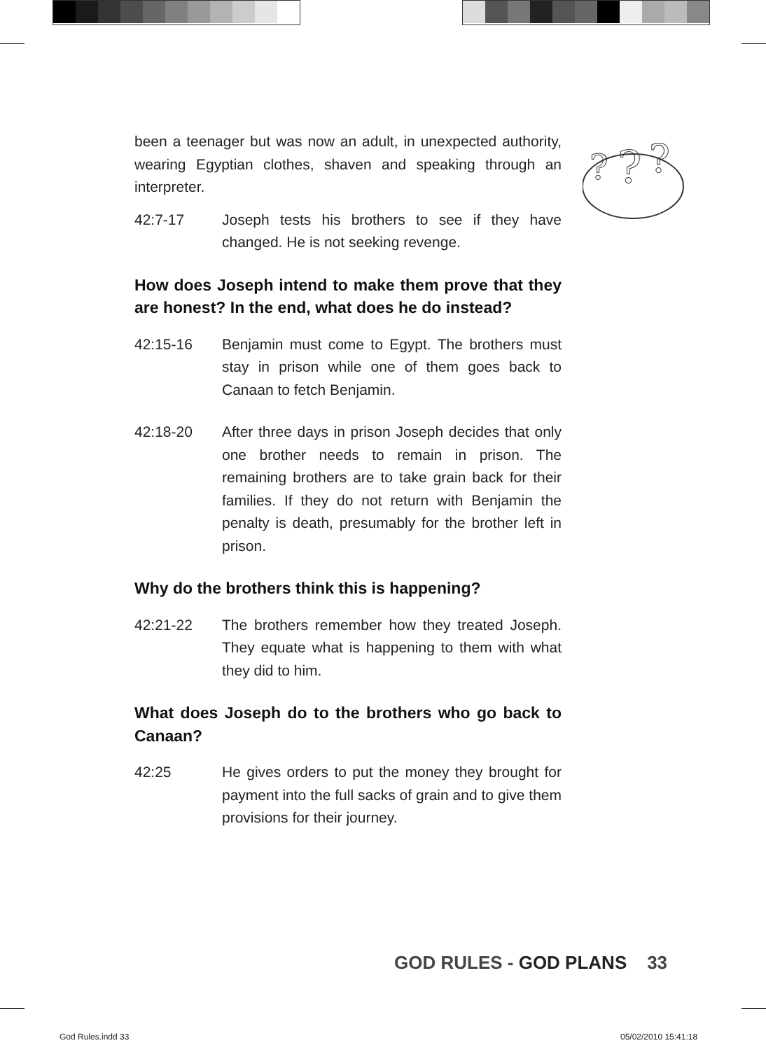?
?
?
been a teenager but was now an adult, in unexpected authority, wearing Egyptian clothes, shaven and speaking through an interpreter.
42:7-17 Joseph tests his brothers to see if they have changed. He is not seeking revenge.
How does Joseph intend to make them prove that they are honest? In the end, what does he do instead?
42:15-16 Benjamin must come to Egypt. The brothers must stay in prison while one of them goes back to Canaan to fetch Benjamin.
42:18-20 After three days in prison Joseph decides that only one brother needs to remain in prison. The remaining brothers are to take grain back for their families. If they do not return with Benjamin the penalty is death, presumably for the brother left in prison.
Why do the brothers think this is happening?
42:21-22 The brothers remember how they treated Joseph. They equate what is happening to them with what they did to him.
What does Joseph do to the brothers who go back to Canaan?
42:25 He gives orders to put the money they brought for payment into the full sacks of grain and to give them provisions for their journey.
GOD RULES - GOD PLANS 33
God Rules.indd 33 05/02/2010 15:41:18